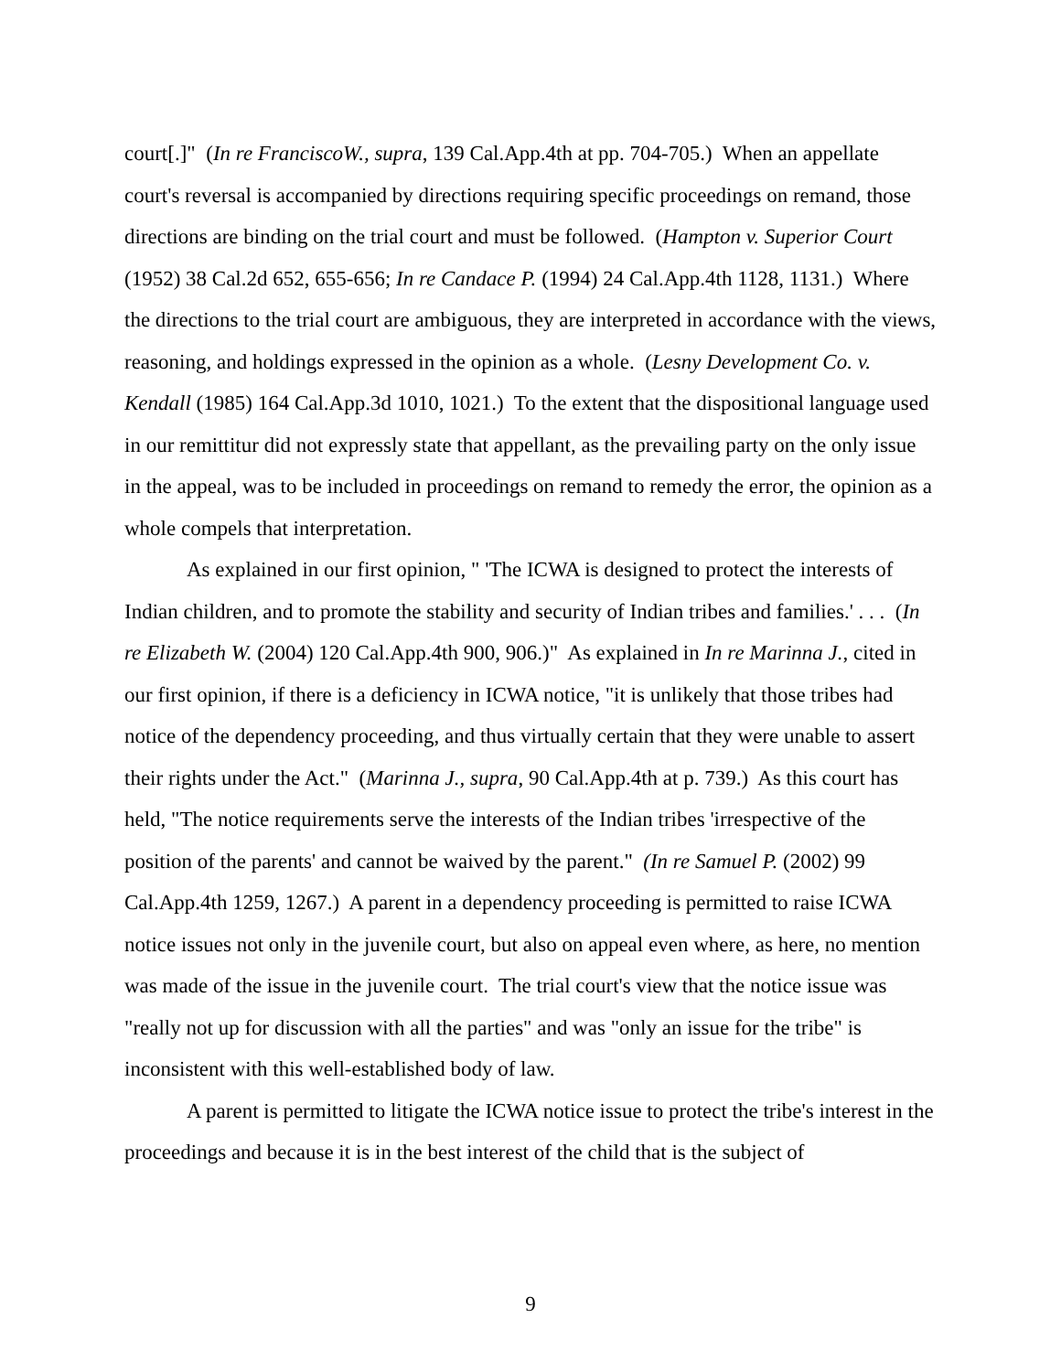court[.]" (In re FranciscoW., supra, 139 Cal.App.4th at pp. 704-705.) When an appellate court's reversal is accompanied by directions requiring specific proceedings on remand, those directions are binding on the trial court and must be followed. (Hampton v. Superior Court (1952) 38 Cal.2d 652, 655-656; In re Candace P. (1994) 24 Cal.App.4th 1128, 1131.) Where the directions to the trial court are ambiguous, they are interpreted in accordance with the views, reasoning, and holdings expressed in the opinion as a whole. (Lesny Development Co. v. Kendall (1985) 164 Cal.App.3d 1010, 1021.) To the extent that the dispositional language used in our remittitur did not expressly state that appellant, as the prevailing party on the only issue in the appeal, was to be included in proceedings on remand to remedy the error, the opinion as a whole compels that interpretation.
As explained in our first opinion, " 'The ICWA is designed to protect the interests of Indian children, and to promote the stability and security of Indian tribes and families.' . . . (In re Elizabeth W. (2004) 120 Cal.App.4th 900, 906.)" As explained in In re Marinna J., cited in our first opinion, if there is a deficiency in ICWA notice, "it is unlikely that those tribes had notice of the dependency proceeding, and thus virtually certain that they were unable to assert their rights under the Act." (Marinna J., supra, 90 Cal.App.4th at p. 739.) As this court has held, "The notice requirements serve the interests of the Indian tribes 'irrespective of the position of the parents' and cannot be waived by the parent." (In re Samuel P. (2002) 99 Cal.App.4th 1259, 1267.) A parent in a dependency proceeding is permitted to raise ICWA notice issues not only in the juvenile court, but also on appeal even where, as here, no mention was made of the issue in the juvenile court. The trial court's view that the notice issue was "really not up for discussion with all the parties" and was "only an issue for the tribe" is inconsistent with this well-established body of law.
A parent is permitted to litigate the ICWA notice issue to protect the tribe's interest in the proceedings and because it is in the best interest of the child that is the subject of
9